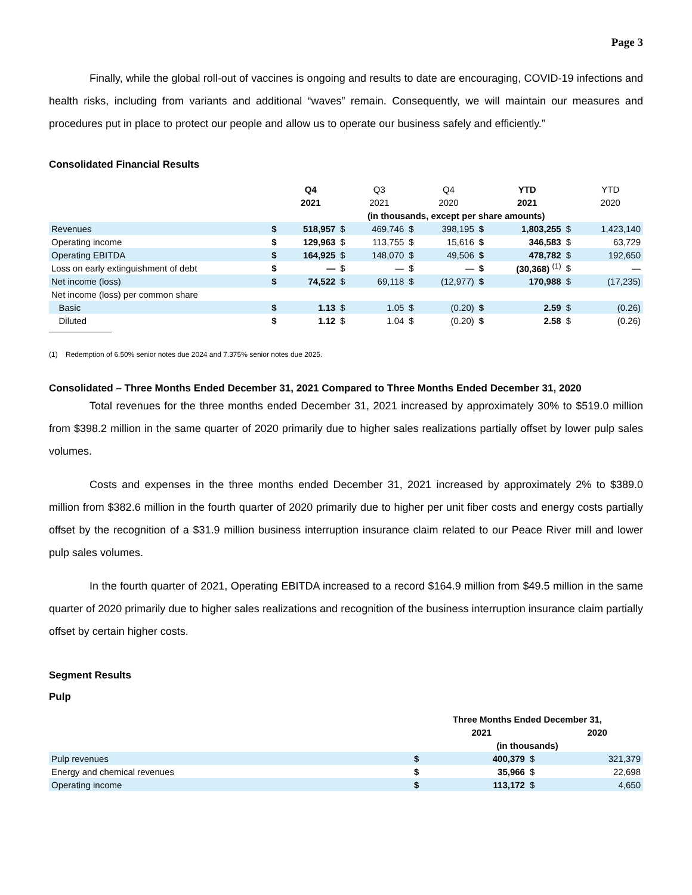Page 3
Finally, while the global roll-out of vaccines is ongoing and results to date are encouraging, COVID-19 infections and health risks, including from variants and additional “waves” remain. Consequently, we will maintain our measures and procedures put in place to protect our people and allow us to operate our business safely and efficiently.”
Consolidated Financial Results
| | | Q4 | | Q3 | | Q4 | | YTD | | YTD |
| --- | --- | --- | --- | --- | --- | --- | --- | --- | --- | --- |
| | | 2021 | | 2021 | | 2020 | | 2021 | | 2020 |
| | (in thousands, except per share amounts) | | | | | | | | | |
| Revenues | $ | 518,957 | $ | 469,746 | $ | 398,195 | $ | 1,803,255 | $ | 1,423,140 |
| Operating income | $ | 129,963 | $ | 113,755 | $ | 15,616 | $ | 346,583 | $ | 63,729 |
| Operating EBITDA | $ | 164,925 | $ | 148,070 | $ | 49,506 | $ | 478,782 | $ | 192,650 |
| Loss on early extinguishment of debt | $ | — | $ | — | $ | — | $ | (30,368) <sup>(1)</sup> | $ | — |
| Net income (loss) | $ | 74,522 | $ | 69,118 | $ | (12,977) | $ | 170,988 | $ | (17,235) |
| Net income (loss) per common share | | | | | | | | | | |
| Basic | $ | 1.13 | $ | 1.05 | $ | (0.20) | $ | 2.59 | $ | (0.26) |
| Diluted | $ | 1.12 | $ | 1.04 | $ | (0.20) | $ | 2.58 | $ | (0.26) |
(1) Redemption of 6.50% senior notes due 2024 and 7.375% senior notes due 2025.
Consolidated – Three Months Ended December 31, 2021 Compared to Three Months Ended December 31, 2020
Total revenues for the three months ended December 31, 2021 increased by approximately 30% to $519.0 million from $398.2 million in the same quarter of 2020 primarily due to higher sales realizations partially offset by lower pulp sales volumes.
Costs and expenses in the three months ended December 31, 2021 increased by approximately 2% to $389.0 million from $382.6 million in the fourth quarter of 2020 primarily due to higher per unit fiber costs and energy costs partially offset by the recognition of a $31.9 million business interruption insurance claim related to our Peace River mill and lower pulp sales volumes.
In the fourth quarter of 2021, Operating EBITDA increased to a record $164.9 million from $49.5 million in the same quarter of 2020 primarily due to higher sales realizations and recognition of the business interruption insurance claim partially offset by certain higher costs.
Segment Results
Pulp
| | Three Months Ended December 31, | | | |
| --- | --- | --- | --- | --- |
| | | 2021 | | 2020 |
| | (in thousands) | | | |
| Pulp revenues | $ | 400,379 | $ | 321,379 |
| Energy and chemical revenues | $ | 35,966 | $ | 22,698 |
| Operating income | $ | 113,172 | $ | 4,650 |